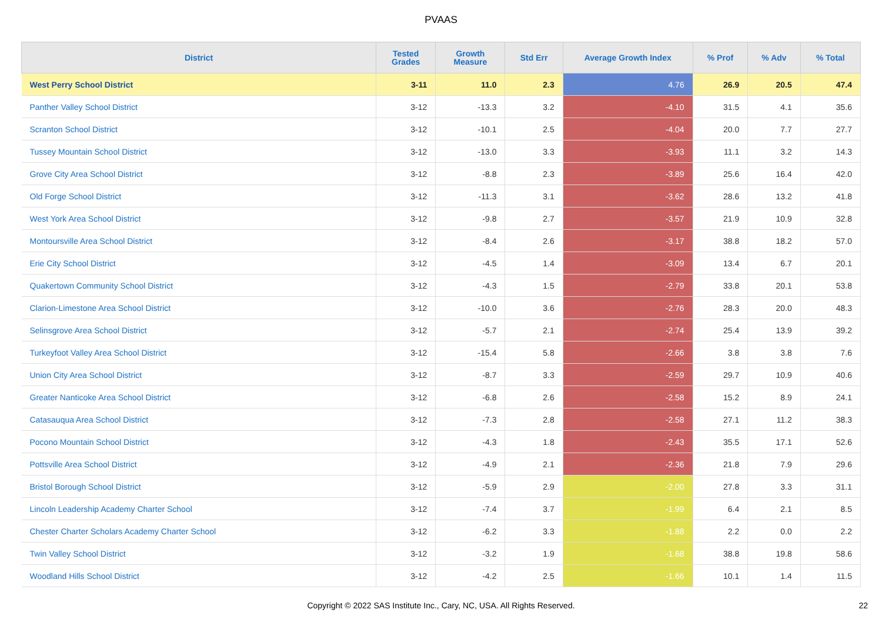PVAAS
| District | Tested Grades | Growth Measure | Std Err | Average Growth Index | % Prof | % Adv | % Total |
| --- | --- | --- | --- | --- | --- | --- | --- |
| West Perry School District | 3-11 | 11.0 | 2.3 | 4.76 | 26.9 | 20.5 | 47.4 |
| Panther Valley School District | 3-12 | -13.3 | 3.2 | -4.10 | 31.5 | 4.1 | 35.6 |
| Scranton School District | 3-12 | -10.1 | 2.5 | -4.04 | 20.0 | 7.7 | 27.7 |
| Tussey Mountain School District | 3-12 | -13.0 | 3.3 | -3.93 | 11.1 | 3.2 | 14.3 |
| Grove City Area School District | 3-12 | -8.8 | 2.3 | -3.89 | 25.6 | 16.4 | 42.0 |
| Old Forge School District | 3-12 | -11.3 | 3.1 | -3.62 | 28.6 | 13.2 | 41.8 |
| West York Area School District | 3-12 | -9.8 | 2.7 | -3.57 | 21.9 | 10.9 | 32.8 |
| Montoursville Area School District | 3-12 | -8.4 | 2.6 | -3.17 | 38.8 | 18.2 | 57.0 |
| Erie City School District | 3-12 | -4.5 | 1.4 | -3.09 | 13.4 | 6.7 | 20.1 |
| Quakertown Community School District | 3-12 | -4.3 | 1.5 | -2.79 | 33.8 | 20.1 | 53.8 |
| Clarion-Limestone Area School District | 3-12 | -10.0 | 3.6 | -2.76 | 28.3 | 20.0 | 48.3 |
| Selinsgrove Area School District | 3-12 | -5.7 | 2.1 | -2.74 | 25.4 | 13.9 | 39.2 |
| Turkeyfoot Valley Area School District | 3-12 | -15.4 | 5.8 | -2.66 | 3.8 | 3.8 | 7.6 |
| Union City Area School District | 3-12 | -8.7 | 3.3 | -2.59 | 29.7 | 10.9 | 40.6 |
| Greater Nanticoke Area School District | 3-12 | -6.8 | 2.6 | -2.58 | 15.2 | 8.9 | 24.1 |
| Catasauqua Area School District | 3-12 | -7.3 | 2.8 | -2.58 | 27.1 | 11.2 | 38.3 |
| Pocono Mountain School District | 3-12 | -4.3 | 1.8 | -2.43 | 35.5 | 17.1 | 52.6 |
| Pottsville Area School District | 3-12 | -4.9 | 2.1 | -2.36 | 21.8 | 7.9 | 29.6 |
| Bristol Borough School District | 3-12 | -5.9 | 2.9 | -2.00 | 27.8 | 3.3 | 31.1 |
| Lincoln Leadership Academy Charter School | 3-12 | -7.4 | 3.7 | -1.99 | 6.4 | 2.1 | 8.5 |
| Chester Charter Scholars Academy Charter School | 3-12 | -6.2 | 3.3 | -1.88 | 2.2 | 0.0 | 2.2 |
| Twin Valley School District | 3-12 | -3.2 | 1.9 | -1.68 | 38.8 | 19.8 | 58.6 |
| Woodland Hills School District | 3-12 | -4.2 | 2.5 | -1.66 | 10.1 | 1.4 | 11.5 |
Copyright © 2022 SAS Institute Inc., Cary, NC, USA. All Rights Reserved. 22